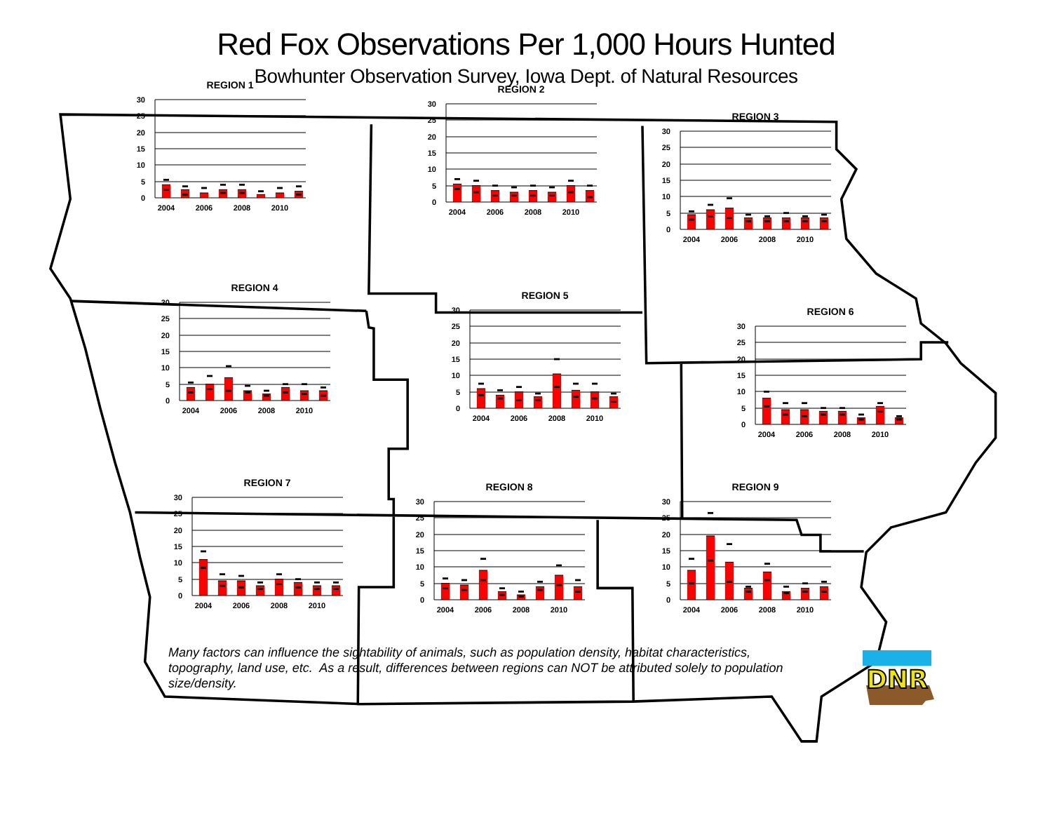Red Fox Observations Per 1,000 Hours Hunted
Bowhunter Observation Survey, Iowa Dept. of Natural Resources
REGION 1
0
5
10
15
20
25
30
2004
2006
2008
2010
REGION 2
0
5
10
15
20
25
30
2004
2006
2008
2010
REGION 3
0
5
10
15
20
25
30
2004
2006
2008
2010
REGION 4
0
5
10
15
20
25
30
2004
2006
2008
2010
REGION 5
0
5
10
15
20
25
30
2004
2006
2008
2010
REGION 6
0
5
10
15
20
25
30
2004
2006
2008
2010
REGION 7
0
5
10
15
20
25
30
2004
2006
2008
2010
REGION 8
0
5
10
15
20
25
30
2004
2006
2008
2010
REGION 9
0
5
10
15
20
25
30
2004
2006
2008
2010
Many factors can influence the sightability of animals, such as population density, habitat characteristics, topography, land use, etc. As a result, differences between regions can NOT be attributed solely to population size/density.
DNR